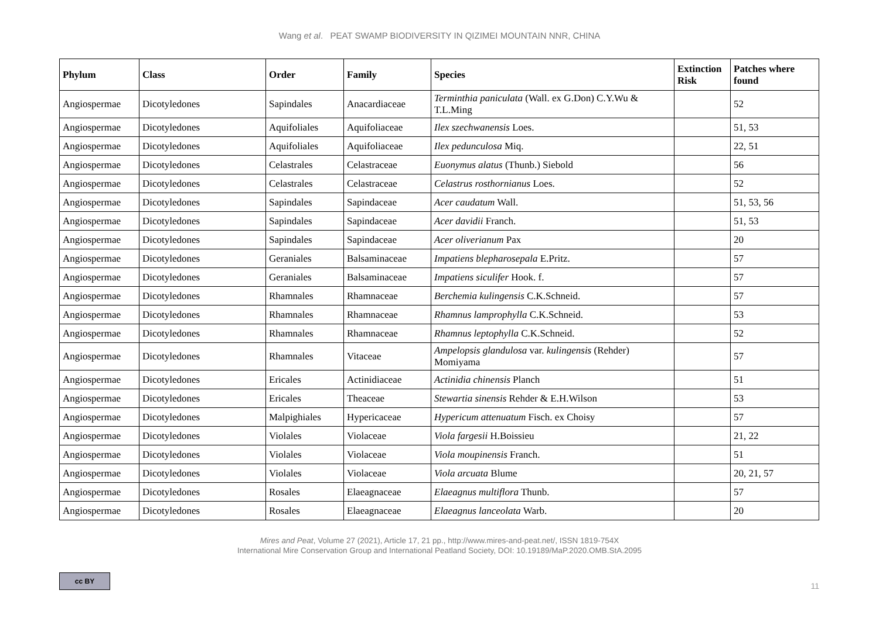Wang et al. PEAT SWAMP BIODIVERSITY IN QIZIMEI MOUNTAIN NNR, CHINA
| Phylum | Class | Order | Family | Species | Extinction Risk | Patches where found |
| --- | --- | --- | --- | --- | --- | --- |
| Angiospermae | Dicotyledones | Sapindales | Anacardiaceae | Terminthia paniculata (Wall. ex G.Don) C.Y.Wu & T.L.Ming | | 52 |
| Angiospermae | Dicotyledones | Aquifoliales | Aquifoliaceae | Ilex szechwanensis Loes. | | 51, 53 |
| Angiospermae | Dicotyledones | Aquifoliales | Aquifoliaceae | Ilex pedunculosa Miq. | | 22, 51 |
| Angiospermae | Dicotyledones | Celastrales | Celastraceae | Euonymus alatus (Thunb.) Siebold | | 56 |
| Angiospermae | Dicotyledones | Celastrales | Celastraceae | Celastrus rosthornianus Loes. | | 52 |
| Angiospermae | Dicotyledones | Sapindales | Sapindaceae | Acer caudatum Wall. | | 51, 53, 56 |
| Angiospermae | Dicotyledones | Sapindales | Sapindaceae | Acer davidii Franch. | | 51, 53 |
| Angiospermae | Dicotyledones | Sapindales | Sapindaceae | Acer oliverianum Pax | | 20 |
| Angiospermae | Dicotyledones | Geraniales | Balsaminaceae | Impatiens blepharosepala E.Pritz. | | 57 |
| Angiospermae | Dicotyledones | Geraniales | Balsaminaceae | Impatiens siculifer Hook. f. | | 57 |
| Angiospermae | Dicotyledones | Rhamnales | Rhamnaceae | Berchemia kulingensis C.K.Schneid. | | 57 |
| Angiospermae | Dicotyledones | Rhamnales | Rhamnaceae | Rhamnus lamprophylla C.K.Schneid. | | 53 |
| Angiospermae | Dicotyledones | Rhamnales | Rhamnaceae | Rhamnus leptophylla C.K.Schneid. | | 52 |
| Angiospermae | Dicotyledones | Rhamnales | Vitaceae | Ampelopsis glandulosa var. kulingensis (Rehder) Momiyama | | 57 |
| Angiospermae | Dicotyledones | Ericales | Actinidiaceae | Actinidia chinensis Planch | | 51 |
| Angiospermae | Dicotyledones | Ericales | Theaceae | Stewartia sinensis Rehder & E.H.Wilson | | 53 |
| Angiospermae | Dicotyledones | Malpighiales | Hypericaceae | Hypericum attenuatum Fisch. ex Choisy | | 57 |
| Angiospermae | Dicotyledones | Violales | Violaceae | Viola fargesii H.Boissieu | | 21, 22 |
| Angiospermae | Dicotyledones | Violales | Violaceae | Viola moupinensis Franch. | | 51 |
| Angiospermae | Dicotyledones | Violales | Violaceae | Viola arcuata Blume | | 20, 21, 57 |
| Angiospermae | Dicotyledones | Rosales | Elaeagnaceae | Elaeagnus multiflora Thunb. | | 57 |
| Angiospermae | Dicotyledones | Rosales | Elaeagnaceae | Elaeagnus lanceolata Warb. | | 20 |
Mires and Peat, Volume 27 (2021), Article 17, 21 pp., http://www.mires-and-peat.net/, ISSN 1819-754X
International Mire Conservation Group and International Peatland Society, DOI: 10.19189/MaP.2020.OMB.StA.2095
cc BY
11